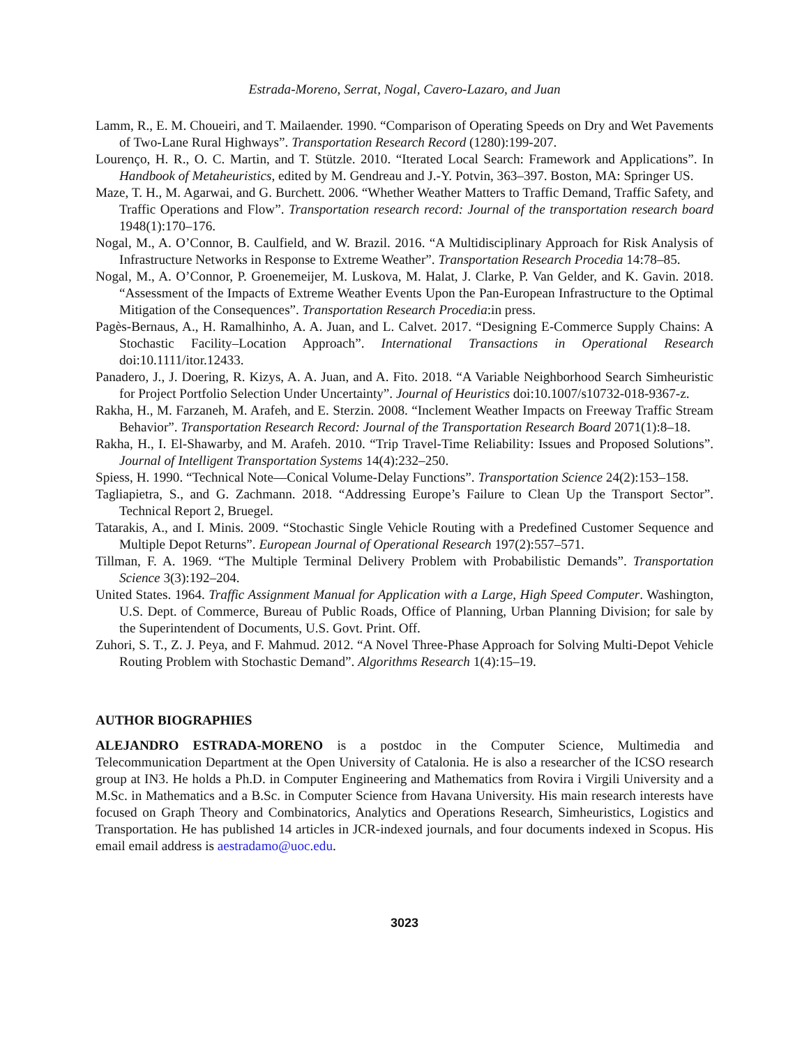Estrada-Moreno, Serrat, Nogal, Cavero-Lazaro, and Juan
Lamm, R., E. M. Choueiri, and T. Mailaender. 1990. “Comparison of Operating Speeds on Dry and Wet Pavements of Two-Lane Rural Highways”. Transportation Research Record (1280):199-207.
Lourenço, H. R., O. C. Martin, and T. Stützle. 2010. “Iterated Local Search: Framework and Applications”. In Handbook of Metaheuristics, edited by M. Gendreau and J.-Y. Potvin, 363–397. Boston, MA: Springer US.
Maze, T. H., M. Agarwai, and G. Burchett. 2006. “Whether Weather Matters to Traffic Demand, Traffic Safety, and Traffic Operations and Flow”. Transportation research record: Journal of the transportation research board 1948(1):170–176.
Nogal, M., A. O’Connor, B. Caulfield, and W. Brazil. 2016. “A Multidisciplinary Approach for Risk Analysis of Infrastructure Networks in Response to Extreme Weather”. Transportation Research Procedia 14:78–85.
Nogal, M., A. O’Connor, P. Groenemeijer, M. Luskova, M. Halat, J. Clarke, P. Van Gelder, and K. Gavin. 2018. “Assessment of the Impacts of Extreme Weather Events Upon the Pan-European Infrastructure to the Optimal Mitigation of the Consequences”. Transportation Research Procedia:in press.
Pagès-Bernaus, A., H. Ramalhinho, A. A. Juan, and L. Calvet. 2017. “Designing E-Commerce Supply Chains: A Stochastic Facility–Location Approach”. International Transactions in Operational Research doi:10.1111/itor.12433.
Panadero, J., J. Doering, R. Kizys, A. A. Juan, and A. Fito. 2018. “A Variable Neighborhood Search Simheuristic for Project Portfolio Selection Under Uncertainty”. Journal of Heuristics doi:10.1007/s10732-018-9367-z.
Rakha, H., M. Farzaneh, M. Arafeh, and E. Sterzin. 2008. “Inclement Weather Impacts on Freeway Traffic Stream Behavior”. Transportation Research Record: Journal of the Transportation Research Board 2071(1):8–18.
Rakha, H., I. El-Shawarby, and M. Arafeh. 2010. “Trip Travel-Time Reliability: Issues and Proposed Solutions”. Journal of Intelligent Transportation Systems 14(4):232–250.
Spiess, H. 1990. “Technical Note—Conical Volume-Delay Functions”. Transportation Science 24(2):153–158.
Tagliapietra, S., and G. Zachmann. 2018. “Addressing Europe’s Failure to Clean Up the Transport Sector”. Technical Report 2, Bruegel.
Tatarakis, A., and I. Minis. 2009. “Stochastic Single Vehicle Routing with a Predefined Customer Sequence and Multiple Depot Returns”. European Journal of Operational Research 197(2):557–571.
Tillman, F. A. 1969. “The Multiple Terminal Delivery Problem with Probabilistic Demands”. Transportation Science 3(3):192–204.
United States. 1964. Traffic Assignment Manual for Application with a Large, High Speed Computer. Washington, U.S. Dept. of Commerce, Bureau of Public Roads, Office of Planning, Urban Planning Division; for sale by the Superintendent of Documents, U.S. Govt. Print. Off.
Zuhori, S. T., Z. J. Peya, and F. Mahmud. 2012. “A Novel Three-Phase Approach for Solving Multi-Depot Vehicle Routing Problem with Stochastic Demand”. Algorithms Research 1(4):15–19.
AUTHOR BIOGRAPHIES
ALEJANDRO ESTRADA-MORENO is a postdoc in the Computer Science, Multimedia and Telecommunication Department at the Open University of Catalonia. He is also a researcher of the ICSO research group at IN3. He holds a Ph.D. in Computer Engineering and Mathematics from Rovira i Virgili University and a M.Sc. in Mathematics and a B.Sc. in Computer Science from Havana University. His main research interests have focused on Graph Theory and Combinatorics, Analytics and Operations Research, Simheuristics, Logistics and Transportation. He has published 14 articles in JCR-indexed journals, and four documents indexed in Scopus. His email email address is aestradamo@uoc.edu.
3023